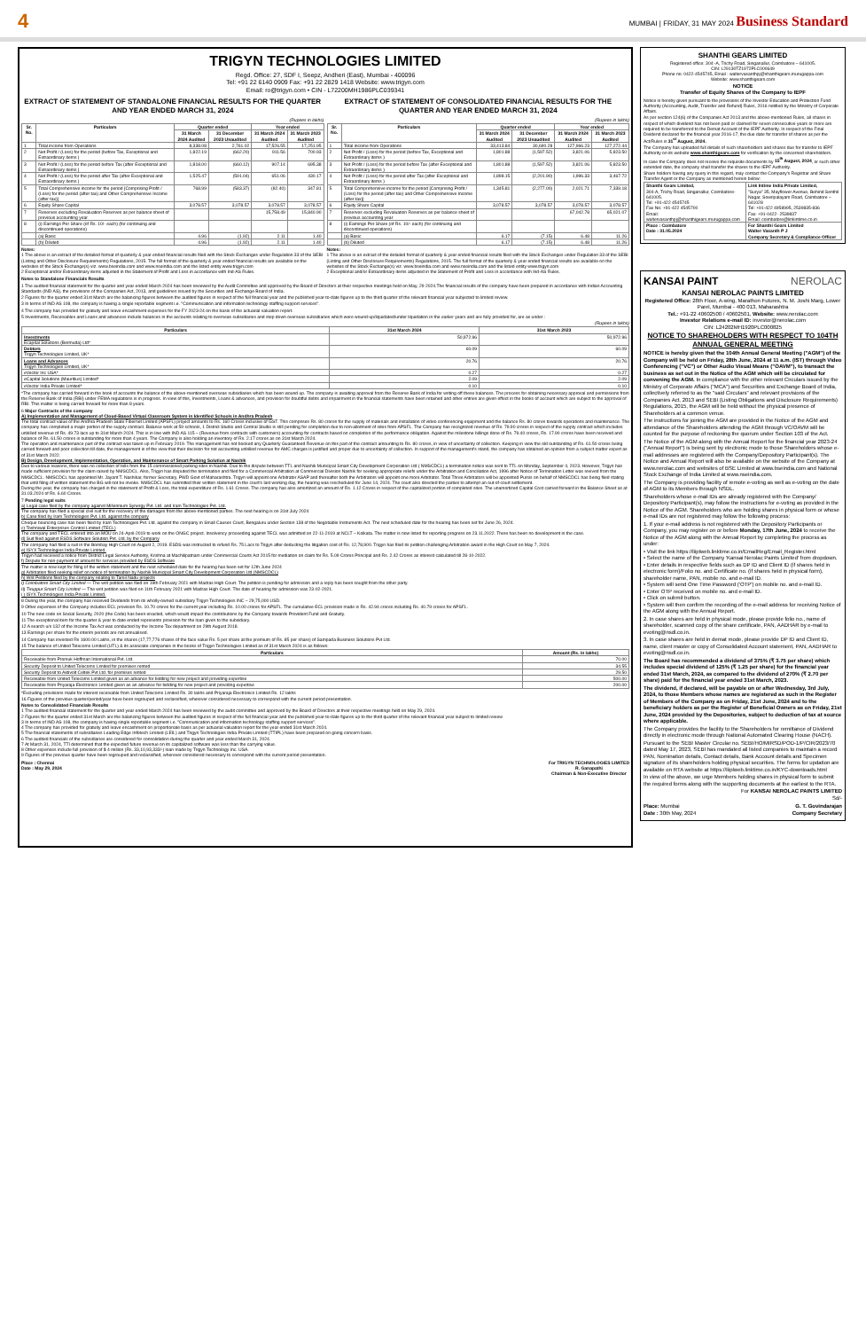4 MUMBAI | FRIDAY, 31 MAY 2024 Business Standard
TRIGYN TECHNOLOGIES LIMITED
Regd. Office: 27, SDF I, Seepz, Andheri (East), Mumbai - 400096
Tel: +91 22 6140 0909 Fax: +91 22 2829 1418 Website: www.trigyn.com
Email: ro@trigyn.com • CIN - L72200MH1986PLC039341
EXTRACT OF STATEMENT OF STANDALONE FINANCIAL RESULTS FOR THE QUARTER AND YEAR ENDED MARCH 31, 2024
(Rupees in lakhs)
| Sr. No. | Particulars | Quarter ended | | Year ended | |
| --- | --- | --- | --- | --- | --- |
| | | 31 March 2024 Audited | 31 December 2023 Unaudited | 31 March 2024 Audited | 31 March 2023 Audited |
| 1 | Total income from Operations | 8,338.08 | 2,761.02 | 17,526.55 | 17,251.95 |
| 2 | Net Profit / (Loss) for the period (before Tax, Exceptional and Extraordinary items ) | 1,822.19 | (662.20) | 911.56 | 700.93 |
| 3 | Net Profit / (Loss) for the period before Tax (after Exceptional and Extraordinary items ) | 1,818.00 | (660.12) | 907.14 | 695.38 |
| 4 | Net Profit / (Loss) for the period after Tax (after Exceptional and Extraordinary items ) | 1,525.47 | (591.04) | 651.06 | 430.17 |
| 5 | Total Comprehensive income for the period [Comprising Profit / (Loss) for the period (after tax) and Other Comprehensive Income (after tax)] | 768.99 | (583.37) | (82.40) | 347.81 |
| 6 | Equity Share Capital | 3,078.57 | 3,078.57 | 3,078.57 | 3,078.57 |
| 7 | Reserves excluding Revaluation Reserves as per balance sheet of previous accounting year | | | 15,758.49 | 15,840.90 |
| 8 | (i) Earnings Per Share (of Rs. 10/- each) (for continuing and discontinued operations) | | | | |
| | (a) Basic | 4.96 | (1.92) | 2.11 | 1.40 |
| | (b) Diluted | 4.96 | (1.92) | 2.11 | 1.40 |
Notes:
1 The above is an extract of the detailed format of quarterly & year ended financial results filed with the Stock Exchanges under Regulation 33 of the SEBI (Listing and Other Disclosure Requirements) Regulations, 2015. The full format of the quarterly & year ended financial results are available on the websites of the Stock Exchange(s) viz. www.bseindia.com and www.nseindia.com and the listed entity www.trigyn.com
2 Exceptional and/or Extraordinary items adjusted in the Statement of Profit and Loss in accordance with Ind-AS Rules.
EXTRACT OF STATEMENT OF CONSOLIDATED FINANCIAL RESULTS FOR THE QUARTER AND YEAR ENDED MARCH 31, 2024
(Rupees in lakhs)
| Sr. No. | Particulars | Quarter ended | | Year ended | |
| --- | --- | --- | --- | --- | --- |
| | | 31 March 2024 Audited | 31 December 2023 Unaudited | 31 March 2024 Audited | 31 March 2023 Audited |
| 1 | Total income from Operations | 33,413.84 | 30,690.28 | 127,966.23 | 127,272.44 |
| 2 | Net Profit / (Loss) for the period (before Tax, Exceptional and Extraordinary items ) | 1,801.88 | (1,597.52) | 3,821.06 | 5,823.50 |
| 3 | Net Profit / (Loss) for the period before Tax (after Exceptional and Extraordinary items ) | 1,801.88 | (1,597.52) | 3,821.06 | 5,823.50 |
| 4 | Net Profit / (Loss) for the period after Tax (after Exceptional and Extraordinary items ) | 1,898.15 | (2,201.90) | 1,996.33 | 3,467.72 |
| 5 | Total Comprehensive income for the period [Comprising Profit / (Loss) for the period (after tax) and Other Comprehensive Income (after tax)] | 1,345.81 | (2,277.00) | 2,021.71 | 7,339.18 |
| 6 | Equity Share Capital | 3,078.57 | 3,078.57 | 3,078.57 | 3,078.57 |
| 7 | Reserves excluding Revaluation Reserves as per balance sheet of previous accounting year | | | 67,042.78 | 65,021.07 |
| 8 | (i) Earnings Per Share (of Rs. 10/- each) (for continuing and discontinued operations) | | | | |
| | (a) Basic | 6.17 | (7.15) | 6.48 | 11.26 |
| | (b) Diluted | 6.17 | (7.15) | 6.48 | 11.26 |
Notes:
1 The above is an extract of the detailed format of quarterly & year ended financial results filed with the Stock Exchanges under Regulation 33 of the SEBI (Listing and Other Disclosure Requirements) Regulations, 2015. The full format of the quarterly & year ended financial results are available on the websites of the Stock Exchange(s) viz. www.bseindia.com and www.nseindia.com and the listed entity www.trigyn.com
2 Exceptional and/or Extraordinary items adjusted in the Statement of Profit and Loss in accordance with Ind-AS Rules.
Notes to Standalone Financials Results
1 The audited financial statement for the quarter and year ended March 2024 has been reviewed by the Audit Committee and approved by the Board of Directors at their respective meetings held on May, 29 2024.The financial results of the company have been prepared in accordance with Indian Accounting Standards (IND AS), the provisions of the Companies Act, 2013, and guidelines issued by the Securities and Exchange Board of India.
2 Figures for the quarter ended 31st March are the balancing figures between the audited figures in respect of the full financial year and the published year-to-date figures up to the third quarter of the relevant financial year subjected to limited review.
3 In terms of IND AS 108, the company is having a single reportable segment i.e. "Communication and information technology staffing support services".
4 The company has provided for gratuity and leave encashment expenses for the FY 2023-24 on the basis of the actuarial valuation report.
5 Investments, Receivables and Loans and advances include balances in the accounts relating to overseas subsidiaries and step down overseas subsidiaries which were wound-up/liquidated/under liquidation in the earlier years and are fully provided for, are as under :
(Rupees in lakhs)
| Particulars | 31st March 2024 | 31st March 2023 |
| --- | --- | --- |
| Investments Ecapital Solutions (Bermuda) Ltd* | 50,972.96 | 50,972.96 |
| Debtors Trigyn Technologies Limited, UK* | 60.09 | 60.09 |
| Loans and Advances Trigyn Technologies Limited, UK* | 20.76 | 20.76 |
| eVector Inc USA* | 0.27 | 0.27 |
| eCapital Solutions (Mauritius) Limited* | 2.09 | 2.09 |
| eVector India Private Limited* | 0.10 | 0.10 |
*The company has carried forward in the book of accounts the balance of the above-mentioned overseas subsidiaries which has been wound up. The company is awaiting approval from the Reserve Bank of India for writing off these balances. The process for obtaining necessary approval and permissions from the Reserve Bank of India (RBI) under FEMA regulations is in progress. In view of this, Investments, Loans & advances, and provision for doubtful debts and impairment in the financial statements have been retained and other entries are given effect in the books of account which are subject to the approval of RBI. This matter is being carried forward for more than 8 years.
6 Major Contracts of the company
A) Implementation and Management of Cloud-Based Virtual Classroom System in Identified Schools in Andhra Pradesh
The total contract value of the Andhra Pradesh State Fibernet Limited (APSFL) project amounts to Rs. 160 Crores inclusive of GST. This comprises Rs. 80 crores for the supply of materials and installation of video conferencing equipment and the balance Rs. 80 crores towards operations and maintenance. The company has completed a major portion of the supply contract. Balance work at 59 schools, 1 District Studio and Central Studio is still pending for completion due to non-allotment of sites from APSFL. The Company has recognized revenue of Rs. 79.90 crores in respect of the supply contract which includes unbilled revenue of Rs. 49.73 lacs up to 31st March 2024. This is in line with IND AS 115 – (Revenue from contracts with customers) accounting for contracts based on completion of the performance obligation. Against the milestone billings done of Rs. 79.40 crores, Rs. 17.90 crores have been received and balance of Rs. 61.50 crores is outstanding for more than 4 years. The Company is also holding an inventory of Rs. 2.17 crores as on 31st March 2024.
The operation and maintenance part of the contract was taken up in February 2019. The management has not booked any Quarterly Guaranteed Revenue on this part of the contract amounting to Rs. 80 crores, in view of uncertainty of collection. Keeping in view the old outstanding of Rs. 61.50 crores being carried forward and poor collection till date, the management is of the view that their decision for not accounting unbilled revenue for AMC charges is justified and proper due to uncertainty of collection. In support of the management's stand, the company has obtained an opinion from a subject matter expert as of 31st March 2022.
B) Design, Development, Implementation, Operation, and Maintenance of Smart Parking Solution at Nashik
Due to various reasons, there was no collection of tolls from the 15 commissioned parking sites in Nashik. Due to the dispute between TTL and Nashik Municipal Smart City Development Corporation Ltd ( NMSCDCL) a termination notice was sent to TTL on Monday, September 4, 2023. However, Trigyn has made sufficient provision for the claim raised by NMSCDCL. Also, Trigyn has disputed the termination and filed for a Commercial Arbitration at Commercial Division Nashik for seeking appropriate reliefs under the Arbitration and Conciliation Act, 1996 after Notice of Termination Letter was revived from the NMSCDCL. NMSCDCL has appointed Mr. Jayant T. Nashikar, former Secretary, PWD Govt of Maharashtra. Trigyn will appoint one Arbitrator ASAP and thereafter both the Arbitrators will appoint one more Arbitrator. Total Three Arbitrators will be appointed Pursis on behalf of NMSCDCL has being filed stating that until filing of written statement the BG will not be invoke. NMSCDCL has submitted their written statement in the court's last working day, the hearing was rescheduled for June 14, 2024. The court also directed the parties to attempt an out-of-court settlement.
During the year, the company has charged in the statement of Profit & Loss, the total expenditure of Rs. 1.61 Crores. The company has also amortized an amount of Rs. 1.12 Crores in respect of the capitalized portion of completed sites. The unamortized Capital Cost carried forward in the Balance Sheet as at 31.03.2024 of Rs. 6.60 Crores.
7 Pending legal suits
a) Legal case filed by the company against Millennium Synergy Pvt. Ltd. and Iram Technologies Pvt. Ltd.
The company has filed a special civil suit for the recovery of the damages from the above-mentioned parties. The next hearing is on 31st July 2024
b) Case filed by Iram Technologies Pvt. Ltd. against the company
Cheque bouncing case has been filed by Iram Technologies Pvt. Ltd. against the company in Small Causes Court, Bengaluru under Section 138 of the Negotiable Instruments Act. The next scheduled date for the hearing has been set for June 26, 2024.
c) Toshniwal Enterprises Control Limited (TECL)
The company and TECL entered into an MOU on 24-April-2019 to work on the ONGC project. Insolvency proceeding against TECL was admitted on 22-11-2019 at NCLT – Kolkata. The matter is now listed for reporting progress on 23.11.2022. There has been no development in the case.
d) Suit filed against ESDS Software Solution Pvt. Ltd. by the Company
The company had filed a suit in the Bombay High Court on August 2, 2019. ESDS was instructed to refund Rs. 75 Lacs to Trigyn after deducting the litigation cost of Rs. 12,78,900. Trigyn has filed its petition challenging Arbitration award in the High Court on May 7, 2024.
e) ISYX Technologies India Private Limited.
Trigyn had received a notice from District Legal Service Authority, Krishna at Machilipatnam under Commercial Courts Act 2015 for mediation on claim for Rs. 5.09 Crores Principal and Rs. 2.42 Crores as interest calculated till 28-10-2022.
f) Dispute for non-payment of amount for services provided by ESDS Software
The matter is now kept for filing of the written statement and the next scheduled date for the hearing has been set for 12th June 2024
g) Arbitration filed seeking relief on notice of termination by Nashik Municipal Smart City Development Corporation Ltd (NMSCDCL)
h) Writ Petitions filed by the company relating to Tamil Nadu projects
I) Coimbatore Smart City Limited — The writ petition was filed on 19th February 2021 with Madras High Court. The petition is pending for admission and a reply has been sought from the other party.
II) Tiruppur Smart City Limited — The writ petition was filed on 11th February 2021 with Madras High Court. The date of hearing for admission was 23-02-2021.
i ) ISYX Technologies India Private Limited.
8 During the year, the company has received Dividends from its wholly-owned subsidiary Trigyn Technologies INC – 29,75,000 USD.
9 Other expenses of the Company includes ECL provision Rs. 10.70 crores for the current year including Rs. 10.00 crores for APSFL. The cumulative ECL provision made is Rs. 42.94 crores including Rs. 40.79 crores for APSFL.
10 The new code on Social Security, 2020 (the Code) has been enacted, which would impact the contributions by the Company towards Provident Fund and Gratuity.
11 The exceptional item for the quarter & year to date ended represents provision for the loan given to the subsidiary.
12 A search u/s 132 of the Income Tax Act was conducted by the Income Tax department on 29th August 2018.
13 Earnings per share for the interim periods are not annualised.
14 Company has invested Rs 1600.00 Lakhs, in the shares (17,77,776 shares of the face value Rs. 5 per share at the premium of Rs. 85 per share) of Sampada Business Solutions Pvt Ltd.
15 The balance of United Telecoms Limited (UTL) & its associate companies in the books of Trigyn Technologies Limited as of 31st March 2024 is as follows:
| Particulars | Amount (Rs. in lakhs) |
| --- | --- |
| Receivable from Promuk Hoffman International Pvt. Ltd. | 70.00 |
| Security Deposit to United Telecoms Limited for premises rented | 34.55 |
| Security Deposit to Aktivolt Celtek Pvt Ltd. for premises rented | 29.50 |
| Receivable from United Telecoms Limited given as an advance for bidding for new project and providing expertise | 500.00 |
| Receivable from Priyaraja Electronics Limited given as an advance for bidding for new project and providing expertise | 200.00 |
*Excluding provisions made for interest receivable from United Telecoms Limited Rs. 30 lakhs and Priyaraja Electronics Limited Rs. 12 lakhs
16 Figures of the previous quarter/period/year have been regrouped and reclassified, wherever considered necessary to correspond with the current period presentation.
Notes to Consolidated Financials Results
1 The audited financial statement for the quarter and year ended March 2024 has been reviewed by the audit committee and approved by the Board of Directors at their respective meetings held on May 29, 2024.
2 Figures for the quarter ended 31st March are the balancing figures between the audited figures in respect of the full financial year and the published year-to-date figures up to the third quarter of the relevant financial year subject to limited review
3 In terms of IND AS 108, the company is having single reportable segment i.e. "Communication and information technology staffing support services".
4 The company has provided for gratuity and leave encashment on proportionate basis as per actuarial valuation report for the year ended 31st March 2024.
5 The financial statements of subsidiaries Leading Edge Infotech Limited (LEIL) and Trigyn Technologies India Private Limited (TTIPL) have been prepared on going concern basis.
6 The audited financials of the subsidiaries are considered for consolidation during the quarter and year ended March 31, 2024.
7 At March 31, 2024, TTI determined that the expected future revenue on its capitalized software was less than the carrying value.
8 Other expenses include full provision of $ 4 million (Rs. 33,10,93,333/-) loan made by Trigyn Technology Inc. USA.
9 Figures of the previous quarter have been regrouped and reclassified, wherever considered necessary to correspond with the current period presentation.
Place : Chennai
Date : May 29, 2024
For TRIGYN TECHNOLOGIES LIMITED
R. Ganapathi
Chairman & Non-Executive Director
SHANTHI GEARS LIMITED
Registered office: 304 -A, Trichy Road, Singanallur, Coimbatore – 641005.
CIN: L29130TZ1972PLC000649
Phone no: 0422-4545745, Email : waltervasanthpj@shanthigears.murugappa.com
Website: www.shanthigears.com
NOTICE
Transfer of Equity Shares of the Company to IEPF
Notice is hereby given pursuant to the provisions of the Investor Education and Protection Fund Authority (Accounting, Audit, Transfer and Refund) Rules, 2016 notified by the Ministry of Corporate Affairs.
As per section 124(6) of the Companies Act 2013 and the above-mentioned Rules, all shares in respect of which dividend has not been paid or claimed for seven consecutive years or more are required to be transferred to the Demat Account of the IEPF Authority. In respect of the Final Dividend declared for the financial year 2016-17, the due date for transfer of shares as per the Act/Rules is 31<sup>st</sup> August, 2024.
The Company has uploaded full details of such shareholders and shares due for transfer to IEPF Authority on its website www.shanthigears.com for verification by the concerned shareholders.
In case the Company does not receive the requisite documents by 15<sup>th</sup> August, 2024, or such other extended date, the company shall transfer the shares to the IEPF Authority.
Share holders having any query in this regard, may contact the Company's Registrar and Share Transfer Agent or the Company as mentioned herein below:
| Shanthi Gears Limited, 304-A, Trichy Road, Singanallur, Coimbatore-641005. Tel: +91-422 4545745 Fax No: +91-422 4545700 Email: waltervasanthpj@shanthigears.murugappa.com | Link Intime India Private Limited, "Surya" 35, Mayflower Avenue, Behind Senthil Nagar, Sowripalayam Road, Coimbatore – 641028 Tel: +91-422 4958995, 2539835-836 Fax: +91-0422- 2539837 Email: coimbatore@linkintime.co.in |
| Place : Coimbatore Date : 31.05.2024 | For Shanthi Gears Limited Walter Vasanth P J Company Secretary & Compliance Officer |
KANSAI PAINT NEROLAC
KANSAI NEROLAC PAINTS LIMITED
Registered Office: 28th Floor, A-wing, Marathon Futurex, N. M. Joshi Marg, Lower Parel, Mumbai - 400 013, Maharashtra
Tel.: +91-22 40602500 / 40602501, Website: www.nerolac.com
Investor Relations e-mail ID: investor@nerolac.com
CIN: L24202MH1920PLC000825
NOTICE TO SHAREHOLDERS WITH RESPECT TO 104TH ANNUAL GENERAL MEETING
NOTICE is hereby given that the 104th Annual General Meeting ("AGM") of the Company will be held on Friday, 28th June, 2024 at 11 a.m. (IST) through Video Conferencing ("VC") or Other Audio Visual Means ("OAVM"), to transact the business as set out in the Notice of the AGM which will be circulated for convening the AGM. In compliance with the other relevant Circulars issued by the Ministry of Corporate Affairs ("MCA") and Securities and Exchange Board of India, collectively referred to as the "said Circulars" and relevant provisions of the Companies Act, 2013 and SEBI (Listing Obligations and Disclosure Requirements) Regulations, 2015, the AGM will be held without the physical presence of Shareholders at a common venue.
The instructions for joining the AGM are provided in the Notice of the AGM and attendance of the Shareholders attending the AGM through VC/OAVM will be counted for the purpose of reckoning the quorum under Section 103 of the Act.
The Notice of the AGM along with the Annual Report for the financial year 2023-24 ("Annual Report") is being sent by electronic mode to those Shareholders whose e-mail addresses are registered with the Company/Depository Participant(s). The Notice and Annual Report will also be available on the website of the Company at www.nerolac.com and websites of BSE Limited at www.bseindia.com and National Stock Exchange of India Limited at www.nseindia.com.
The Company is providing facility of remote e-voting as well as e-voting on the date of AGM to its Members through NSDL.
Shareholders whose e-mail IDs are already registered with the Company/ Depository Participant(s), may follow the instructions for e-voting as provided in the Notice of the AGM. Shareholders who are holding shares in physical form or whose e-mail IDs are not registered may follow the following process:
1. If your e-mail address is not registered with the Depository Participants or Company, you may register on or before Monday, 17th June, 2024 to receive the Notice of the AGM along with the Annual Report by completing the process as under:
• Visit the link https://liiplweb.linktime.co.in/EmailReg/Email_Register.html
• Select the name of the Company 'Kansai Nerolac Paints Limited' from dropdown.
• Enter details in respective fields such as DP ID and Client ID (if shares held in electronic form)/Folio no. and Certificate no. (if shares held in physical form), shareholder name, PAN, mobile no. and e-mail ID.
• System will send One Time Password ('OTP') on mobile no. and e-mail ID.
• Enter OTP received on mobile no. and e-mail ID.
• Click on submit button.
• System will then confirm the recording of the e-mail address for receiving Notice of the AGM along with the Annual Report.
2. In case shares are held in physical mode, please provide folio no., name of shareholder, scanned copy of the share certificate, PAN, AADHAR by e-mail to evoting@nsdl.co.in.
3. In case shares are held in demat mode, please provide DP ID and Client ID, name, client master or copy of Consolidated Account statement, PAN, AADHAR to evoting@nsdl.co.in.
The Board has recommended a dividend of 375% (₹ 3.75 per share) which includes special dividend of 125% (₹ 1.25 per share) for the financial year ended 31st March, 2024, as compared to the dividend of 270% (₹ 2.70 per share) paid for the financial year ended 31st March, 2023.
The dividend, if declared, will be payable on or after Wednesday, 3rd July, 2024, to those Members whose names are registered as such in the Register of Members of the Company as on Friday, 21st June, 2024 and to the beneficiary holders as per the Register of Beneficial Owners as on Friday, 21st June, 2024 provided by the Depositories, subject to deduction of tax at source where applicable.
The Company provides the facility to the Shareholders for remittance of Dividend directly in electronic mode through National Automated Clearing House (NACH).
Pursuant to the SEBI Master Circular no. SEBI/HO/MIRSD/POD-1/P/CIR/2023/70 dated May 17, 2023, SEBI has mandated all listed companies to maintain a record PAN, Nomination details, Contact details, Bank Account details and Specimen signature of its shareholders holding physical securities. The forms for updation are available on RTA website at https://liiplweb.linktime.co.in/KYC-downloads.html
In view of the above, we urge Members holding shares in physical form to submit the required forms along with the supporting documents at the earliest to the RTA.
For KANSAI NEROLAC PAINTS LIMITED
Sd/-
Place: Mumbai
Date : 30th May, 2024
G. T. Govindarajan
Company Secretary